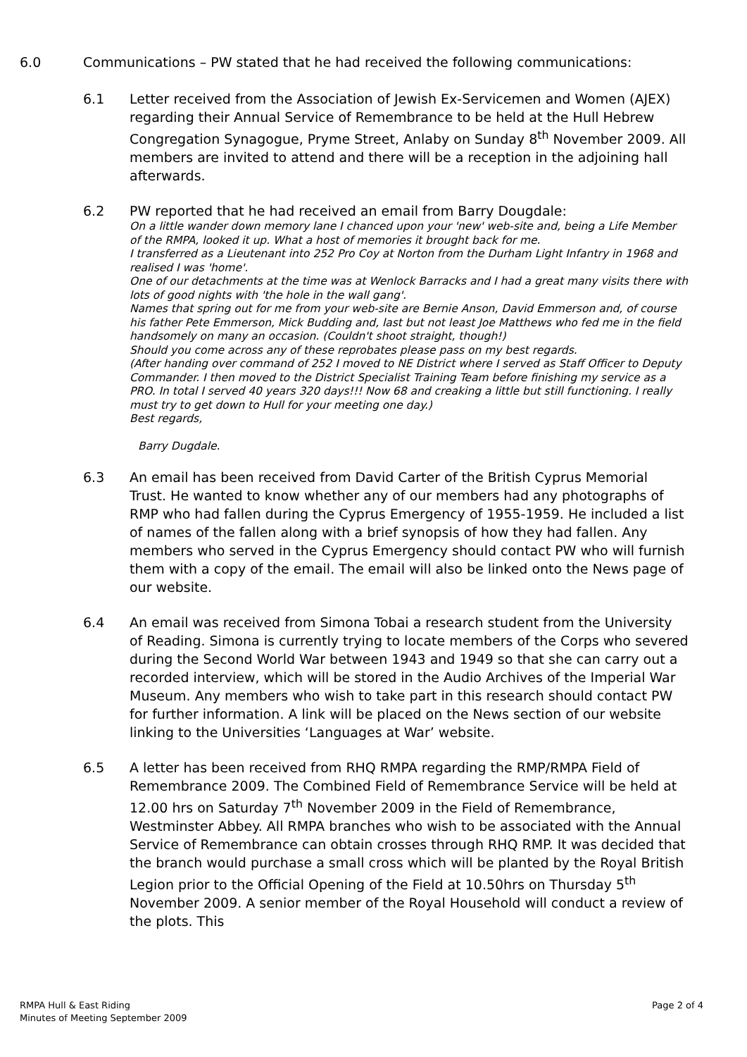6.0 Communications – PW stated that he had received the following communications:
6.1 Letter received from the Association of Jewish Ex-Servicemen and Women (AJEX) regarding their Annual Service of Remembrance to be held at the Hull Hebrew Congregation Synagogue, Pryme Street, Anlaby on Sunday 8<sup>th</sup> November 2009. All members are invited to attend and there will be a reception in the adjoining hall afterwards.
6.2 PW reported that he had received an email from Barry Dougdale:
On a little wander down memory lane I chanced upon your 'new' web-site and, being a Life Member of the RMPA, looked it up. What a host of memories it brought back for me.
I transferred as a Lieutenant into 252 Pro Coy at Norton from the Durham Light Infantry in 1968 and realised I was 'home'.
One of our detachments at the time was at Wenlock Barracks and I had a great many visits there with lots of good nights with 'the hole in the wall gang'.
Names that spring out for me from your web-site are Bernie Anson, David Emmerson and, of course his father Pete Emmerson, Mick Budding and, last but not least Joe Matthews who fed me in the field handsomely on many an occasion. (Couldn't shoot straight, though!)
Should you come across any of these reprobates please pass on my best regards.
(After handing over command of 252 I moved to NE District where I served as Staff Officer to Deputy Commander. I then moved to the District Specialist Training Team before finishing my service as a PRO. In total I served 40 years 320 days!!! Now 68 and creaking a little but still functioning. I really must try to get down to Hull for your meeting one day.)
Best regards,
Barry Dugdale.
6.3 An email has been received from David Carter of the British Cyprus Memorial Trust. He wanted to know whether any of our members had any photographs of RMP who had fallen during the Cyprus Emergency of 1955-1959. He included a list of names of the fallen along with a brief synopsis of how they had fallen. Any members who served in the Cyprus Emergency should contact PW who will furnish them with a copy of the email. The email will also be linked onto the News page of our website.
6.4 An email was received from Simona Tobai a research student from the University of Reading. Simona is currently trying to locate members of the Corps who severed during the Second World War between 1943 and 1949 so that she can carry out a recorded interview, which will be stored in the Audio Archives of the Imperial War Museum. Any members who wish to take part in this research should contact PW for further information. A link will be placed on the News section of our website linking to the Universities ‘Languages at War’ website.
6.5 A letter has been received from RHQ RMPA regarding the RMP/RMPA Field of Remembrance 2009. The Combined Field of Remembrance Service will be held at 12.00 hrs on Saturday 7<sup>th</sup> November 2009 in the Field of Remembrance, Westminster Abbey. All RMPA branches who wish to be associated with the Annual Service of Remembrance can obtain crosses through RHQ RMP. It was decided that the branch would purchase a small cross which will be planted by the Royal British Legion prior to the Official Opening of the Field at 10.50hrs on Thursday 5<sup>th</sup> November 2009. A senior member of the Royal Household will conduct a review of the plots. This
RMPA Hull & East Riding
Minutes of Meeting September 2009
Page 2 of 4